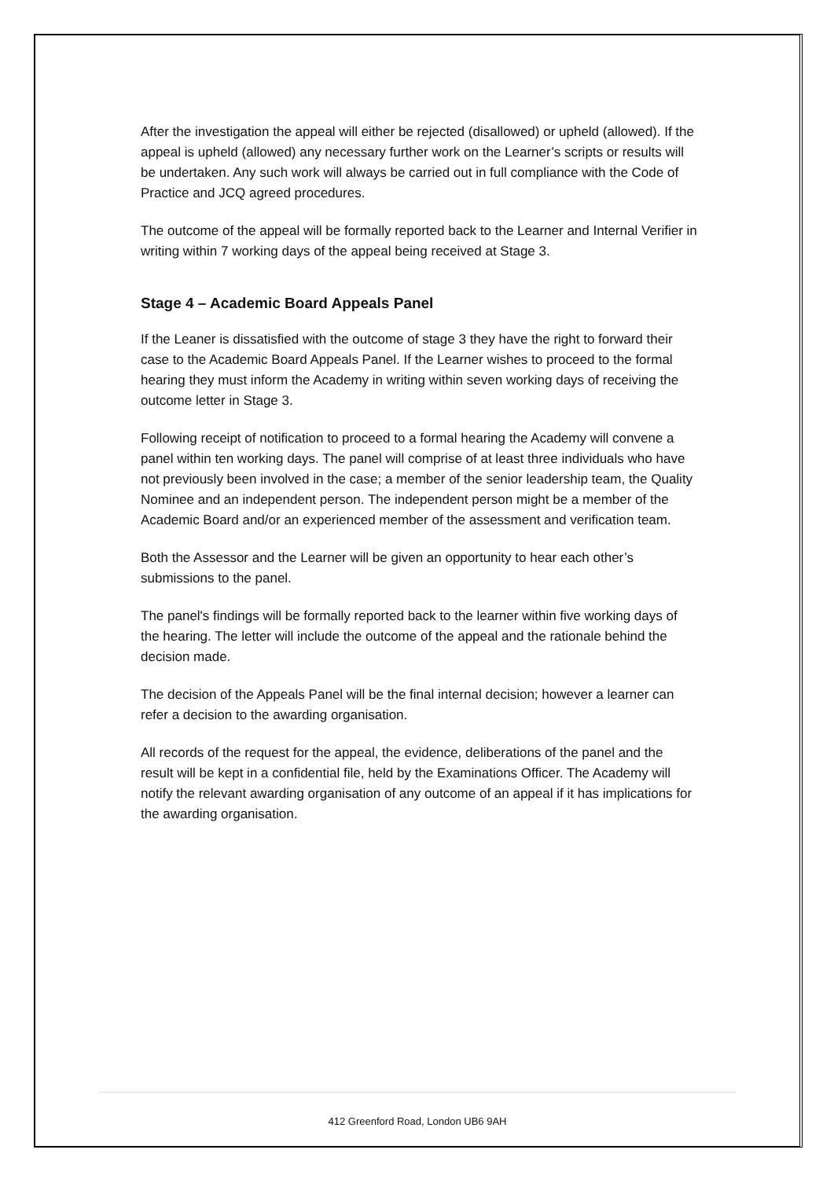After the investigation the appeal will either be rejected (disallowed) or upheld (allowed). If the appeal is upheld (allowed) any necessary further work on the Learner’s scripts or results will be undertaken. Any such work will always be carried out in full compliance with the Code of Practice and JCQ agreed procedures.
The outcome of the appeal will be formally reported back to the Learner and Internal Verifier in writing within 7 working days of the appeal being received at Stage 3.
Stage 4 – Academic Board Appeals Panel
If the Leaner is dissatisfied with the outcome of stage 3 they have the right to forward their case to the Academic Board Appeals Panel. If the Learner wishes to proceed to the formal hearing they must inform the Academy in writing within seven working days of receiving the outcome letter in Stage 3.
Following receipt of notification to proceed to a formal hearing the Academy will convene a panel within ten working days. The panel will comprise of at least three individuals who have not previously been involved in the case; a member of the senior leadership team, the Quality Nominee and an independent person. The independent person might be a member of the Academic Board and/or an experienced member of the assessment and verification team.
Both the Assessor and the Learner will be given an opportunity to hear each other’s submissions to the panel.
The panel's findings will be formally reported back to the learner within five working days of the hearing. The letter will include the outcome of the appeal and the rationale behind the decision made.
The decision of the Appeals Panel will be the final internal decision; however a learner can refer a decision to the awarding organisation.
All records of the request for the appeal, the evidence, deliberations of the panel and the result will be kept in a confidential file, held by the Examinations Officer. The Academy will notify the relevant awarding organisation of any outcome of an appeal if it has implications for the awarding organisation.
412 Greenford Road, London UB6 9AH